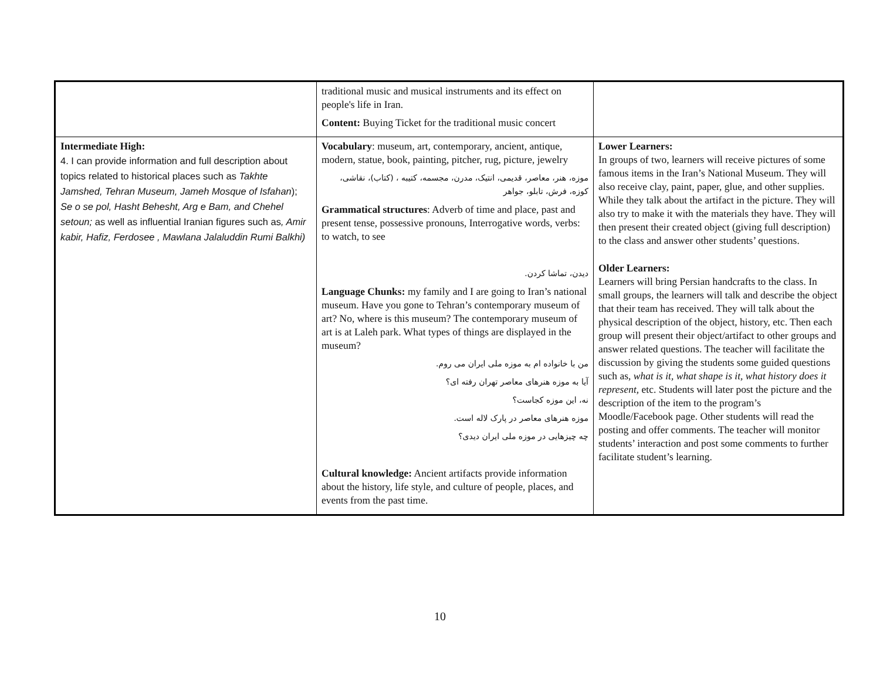| | traditional music and musical instruments and its effect on people's life in Iran. Content: Buying Ticket for the traditional music concert | |
| Intermediate High: 4. I can provide information and full description about topics related to historical places such as Takhte Jamshed, Tehran Museum, Jameh Mosque of Isfahan ); Se o se pol, Hasht Behesht, Arg e Bam, and Chehel setoun; as well as influential Iranian figures such as , Amir kabir, Hafiz, Ferdosee , Mawlana Jalaluddin Rumi Balkhi) | Vocabulary : museum, art, contemporary, ancient, antique, modern, statue, book, painting, pitcher, rug, picture, jewelry موزه، هنر، معاصر، قدیمی، انتیک، مدرن، مجسمه، کتیبه ، (کتاب)، نقاشی، کوزه، فرش، تابلو، جواهر Grammatical structures : Adverb of time and place, past and present tense, possessive pronouns, Interrogative words, verbs: to watch, to see دیدن، تماشا کردن. Language Chunks: my family and I are going to Iran’s national museum. Have you gone to Tehran’s contemporary museum of art? No, where is this museum? The contemporary museum of art is at Laleh park. What types of things are displayed in the museum? من با خانواده ام به موزه ملی ایران می روم. آیا به موزه هنرهای معاصر تهران رفته ای؟ نه، این موزه کجاست؟ موزه هنرهای معاصر در پارک لاله است. چه چیزهایی در موزه ملی ایران دیدی؟ Cultural knowledge: Ancient artifacts provide information about the history, life style, and culture of people, places, and events from the past time. | Lower Learners: In groups of two, learners will receive pictures of some famous items in the Iran’s National Museum. They will also receive clay, paint, paper, glue, and other supplies. While they talk about the artifact in the picture. They will also try to make it with the materials they have. They will then present their created object (giving full description) to the class and answer other students’ questions. Older Learners: Learners will bring Persian handcrafts to the class. In small groups, the learners will talk and describe the object that their team has received. They will talk about the physical description of the object, history, etc. Then each group will present their object/artifact to other groups and answer related questions. The teacher will facilitate the discussion by giving the students some guided questions such as, what is it, what shape is it, what history does it represent, etc. Students will later post the picture and the description of the item to the program’s Moodle/Facebook page. Other students will read the posting and offer comments. The teacher will monitor students’ interaction and post some comments to further facilitate student’s learning. |
10